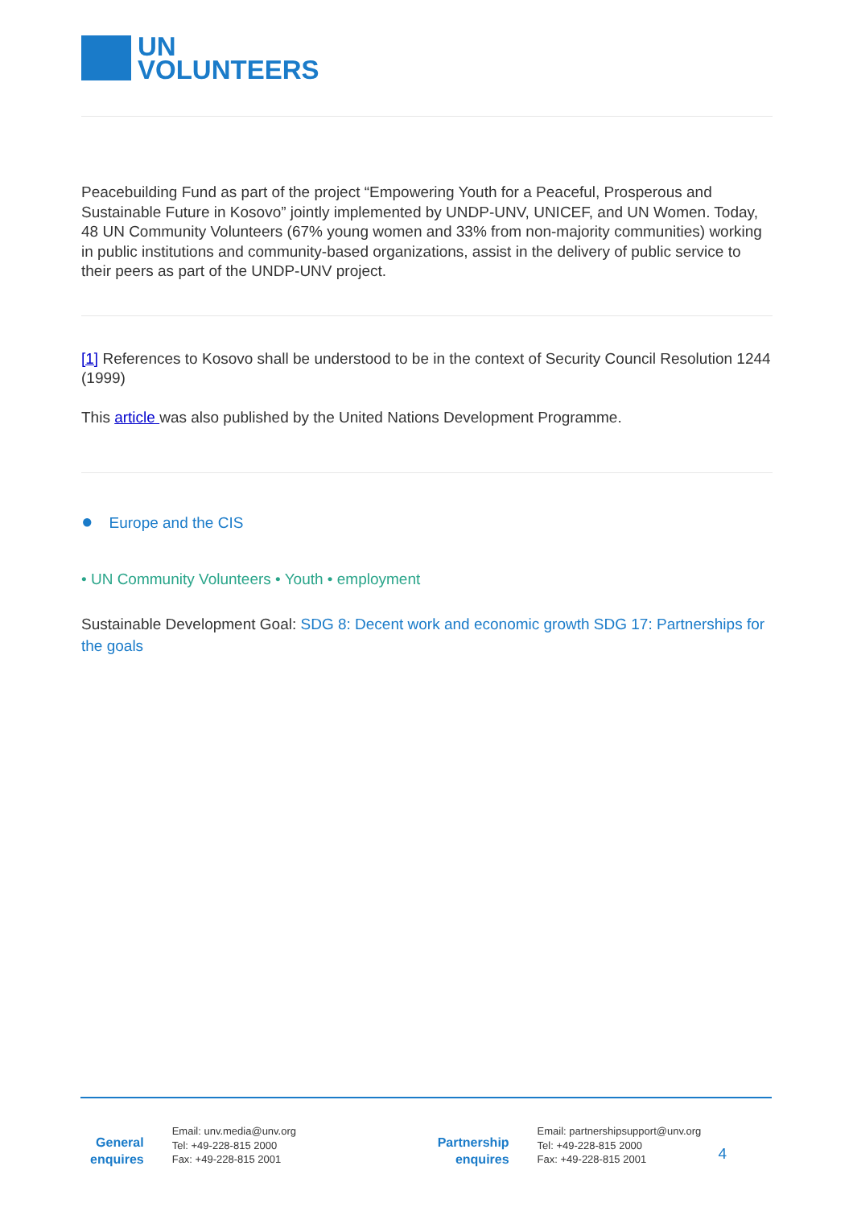UN
VOLUNTEERS
Peacebuilding Fund as part of the project “Empowering Youth for a Peaceful, Prosperous and Sustainable Future in Kosovo” jointly implemented by UNDP-UNV, UNICEF, and UN Women. Today, 48 UN Community Volunteers (67% young women and 33% from non-majority communities) working in public institutions and community-based organizations, assist in the delivery of public service to their peers as part of the UNDP-UNV project.
[1] References to Kosovo shall be understood to be in the context of Security Council Resolution 1244 (1999)
This article was also published by the United Nations Development Programme.
● Europe and the CIS
• UN Community Volunteers • Youth • employment
Sustainable Development Goal: SDG 8: Decent work and economic growth SDG 17: Partnerships for the goals
General
enquires
Email: unv.media@unv.org
Tel: +49-228-815 2000
Fax: +49-228-815 2001
Partnership
enquires
Email: partnershipsupport@unv.org
Tel: +49-228-815 2000
Fax: +49-228-815 2001
4